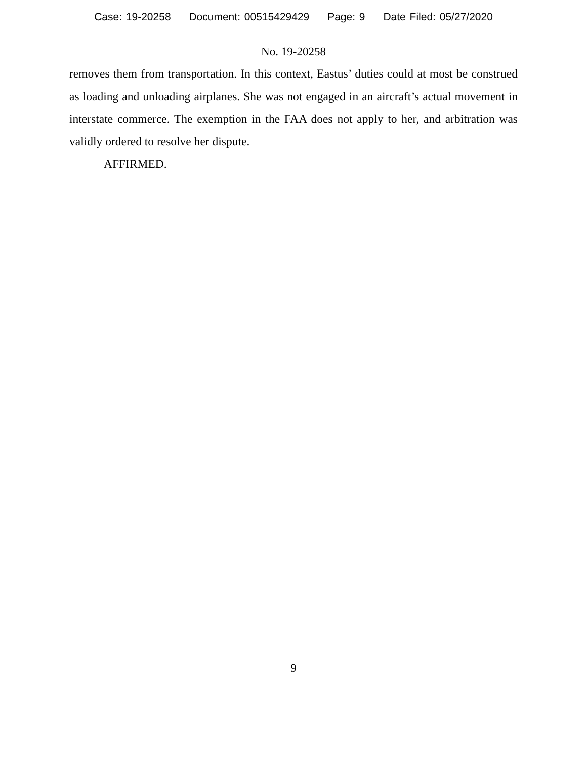Case: 19-20258 Document: 00515429429 Page: 9 Date Filed: 05/27/2020
No. 19-20258
removes them from transportation. In this context, Eastus’ duties could at most be construed as loading and unloading airplanes. She was not engaged in an aircraft’s actual movement in interstate commerce. The exemption in the FAA does not apply to her, and arbitration was validly ordered to resolve her dispute.
AFFIRMED.
9